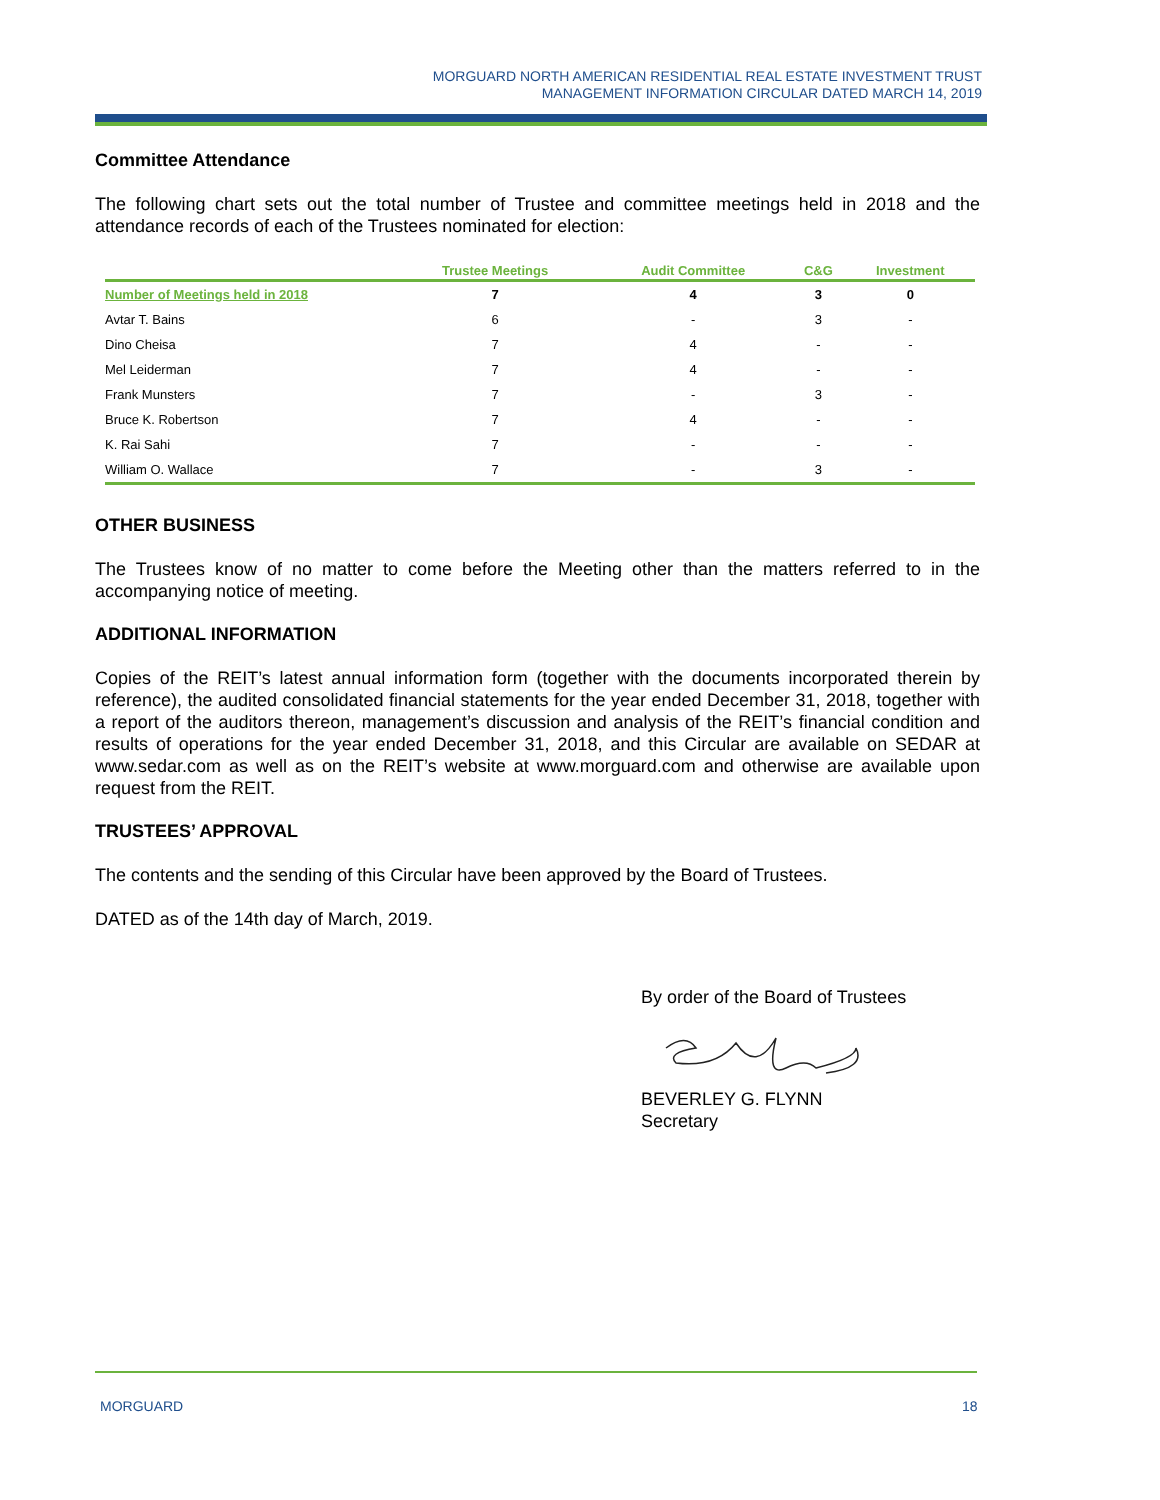MORGUARD NORTH AMERICAN RESIDENTIAL REAL ESTATE INVESTMENT TRUST
MANAGEMENT INFORMATION CIRCULAR DATED MARCH 14, 2019
Committee Attendance
The following chart sets out the total number of Trustee and committee meetings held in 2018 and the attendance records of each of the Trustees nominated for election:
| | Trustee Meetings | Audit Committee | C&G | Investment |
| --- | --- | --- | --- | --- |
| Number of Meetings held in 2018 | 7 | 4 | 3 | 0 |
| Avtar T. Bains | 6 | - | 3 | - |
| Dino Cheisa | 7 | 4 | - | - |
| Mel Leiderman | 7 | 4 | - | - |
| Frank Munsters | 7 | - | 3 | - |
| Bruce K. Robertson | 7 | 4 | - | - |
| K. Rai Sahi | 7 | - | - | - |
| William O. Wallace | 7 | - | 3 | - |
OTHER BUSINESS
The Trustees know of no matter to come before the Meeting other than the matters referred to in the accompanying notice of meeting.
ADDITIONAL INFORMATION
Copies of the REIT’s latest annual information form (together with the documents incorporated therein by reference), the audited consolidated financial statements for the year ended December 31, 2018, together with a report of the auditors thereon, management’s discussion and analysis of the REIT’s financial condition and results of operations for the year ended December 31, 2018, and this Circular are available on SEDAR at www.sedar.com as well as on the REIT’s website at www.morguard.com and otherwise are available upon request from the REIT.
TRUSTEES’ APPROVAL
The contents and the sending of this Circular have been approved by the Board of Trustees.
DATED as of the 14th day of March, 2019.
By order of the Board of Trustees
BEVERLEY G. FLYNN
Secretary
MORGUARD 18